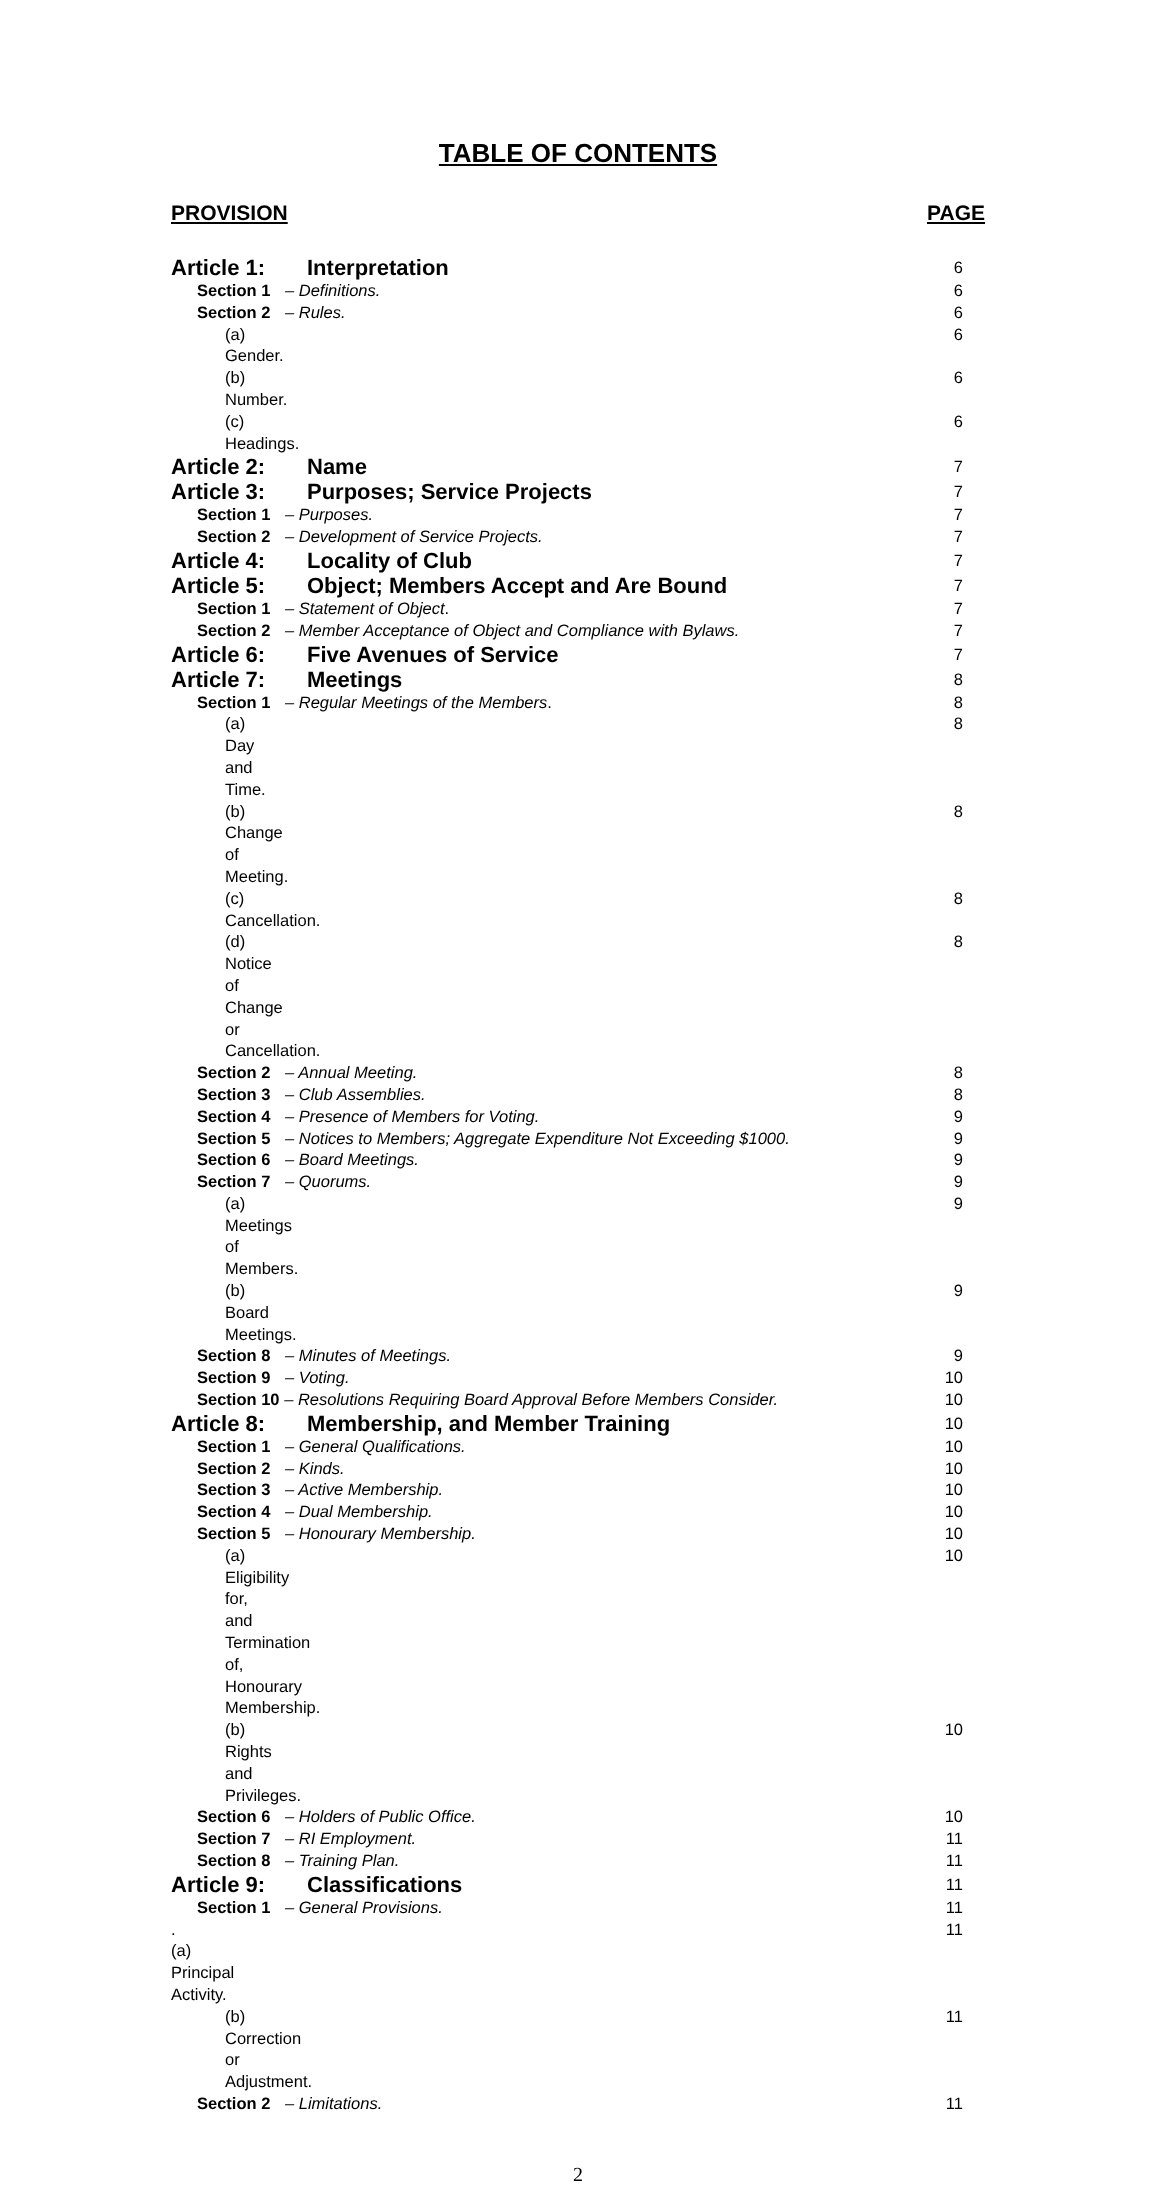TABLE OF CONTENTS
PROVISION PAGE
Article 1: Interpretation 6
Section 1 – Definitions. 6
Section 2 – Rules. 6
(a) Gender. 6
(b) Number. 6
(c) Headings. 6
Article 2: Name 7
Article 3: Purposes; Service Projects 7
Section 1 – Purposes. 7
Section 2 – Development of Service Projects. 7
Article 4: Locality of Club 7
Article 5: Object; Members Accept and Are Bound 7
Section 1 – Statement of Object. 7
Section 2 – Member Acceptance of Object and Compliance with Bylaws. 7
Article 6: Five Avenues of Service 7
Article 7: Meetings 8
Section 1 – Regular Meetings of the Members. 8
(a) Day and Time. 8
(b) Change of Meeting. 8
(c) Cancellation. 8
(d) Notice of Change or Cancellation. 8
Section 2 – Annual Meeting. 8
Section 3 – Club Assemblies. 8
Section 4 – Presence of Members for Voting. 9
Section 5 – Notices to Members; Aggregate Expenditure Not Exceeding $1000. 9
Section 6 – Board Meetings. 9
Section 7 – Quorums. 9
(a) Meetings of Members. 9
(b) Board Meetings. 9
Section 8 – Minutes of Meetings. 9
Section 9 – Voting. 10
Section 10 – Resolutions Requiring Board Approval Before Members Consider. 10
Article 8: Membership, and Member Training 10
Section 1 – General Qualifications. 10
Section 2 – Kinds. 10
Section 3 – Active Membership. 10
Section 4 – Dual Membership. 10
Section 5 – Honourary Membership. 10
(a) Eligibility for, and Termination of, Honourary Membership. 10
(b) Rights and Privileges. 10
Section 6 – Holders of Public Office. 10
Section 7 – RI Employment. 11
Section 8 – Training Plan. 11
Article 9: Classifications 11
Section 1 – General Provisions. 11
. (a) Principal Activity. 11
(b) Correction or Adjustment. 11
Section 2 – Limitations. 11
2